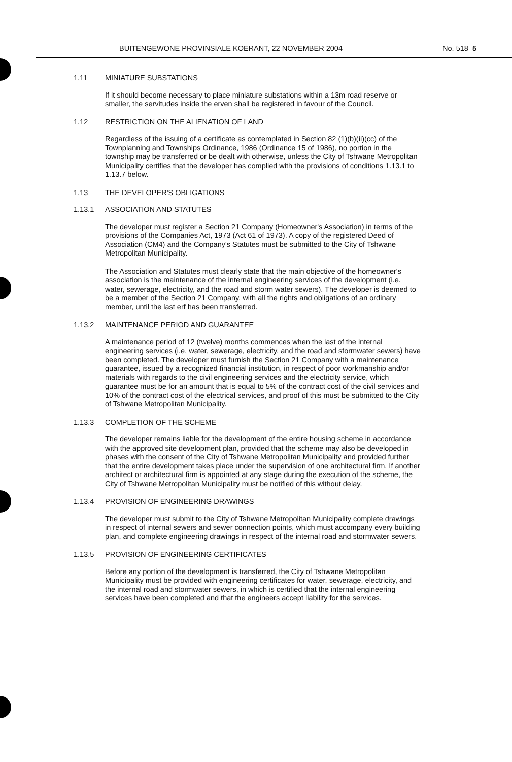BUITENGEWONE PROVINSIALE KOERANT, 22 NOVEMBER 2004 No. 518 5
1.11 MINIATURE SUBSTATIONS
If it should become necessary to place miniature substations within a 13m road reserve or smaller, the servitudes inside the erven shall be registered in favour of the Council.
1.12 RESTRICTION ON THE ALIENATION OF LAND
Regardless of the issuing of a certificate as contemplated in Section 82 (1)(b)(ii)(cc) of the Townplanning and Townships Ordinance, 1986 (Ordinance 15 of 1986), no portion in the township may be transferred or be dealt with otherwise, unless the City of Tshwane Metropolitan Municipality certifies that the developer has complied with the provisions of conditions 1.13.1 to 1.13.7 below.
1.13 THE DEVELOPER'S OBLIGATIONS
1.13.1 ASSOCIATION AND STATUTES
The developer must register a Section 21 Company (Homeowner's Association) in terms of the provisions of the Companies Act, 1973 (Act 61 of 1973). A copy of the registered Deed of Association (CM4) and the Company's Statutes must be submitted to the City of Tshwane Metropolitan Municipality.
The Association and Statutes must clearly state that the main objective of the homeowner's association is the maintenance of the internal engineering services of the development (i.e. water, sewerage, electricity, and the road and storm water sewers). The developer is deemed to be a member of the Section 21 Company, with all the rights and obligations of an ordinary member, until the last erf has been transferred.
1.13.2 MAINTENANCE PERIOD AND GUARANTEE
A maintenance period of 12 (twelve) months commences when the last of the internal engineering services (i.e. water, sewerage, electricity, and the road and stormwater sewers) have been completed. The developer must furnish the Section 21 Company with a maintenance guarantee, issued by a recognized financial institution, in respect of poor workmanship and/or materials with regards to the civil engineering services and the electricity service, which guarantee must be for an amount that is equal to 5% of the contract cost of the civil services and 10% of the contract cost of the electrical services, and proof of this must be submitted to the City of Tshwane Metropolitan Municipality.
1.13.3 COMPLETION OF THE SCHEME
The developer remains liable for the development of the entire housing scheme in accordance with the approved site development plan, provided that the scheme may also be developed in phases with the consent of the City of Tshwane Metropolitan Municipality and provided further that the entire development takes place under the supervision of one architectural firm. If another architect or architectural firm is appointed at any stage during the execution of the scheme, the City of Tshwane Metropolitan Municipality must be notified of this without delay.
1.13.4 PROVISION OF ENGINEERING DRAWINGS
The developer must submit to the City of Tshwane Metropolitan Municipality complete drawings in respect of internal sewers and sewer connection points, which must accompany every building plan, and complete engineering drawings in respect of the internal road and stormwater sewers.
1.13.5 PROVISION OF ENGINEERING CERTIFICATES
Before any portion of the development is transferred, the City of Tshwane Metropolitan Municipality must be provided with engineering certificates for water, sewerage, electricity, and the internal road and stormwater sewers, in which is certified that the internal engineering services have been completed and that the engineers accept liability for the services.